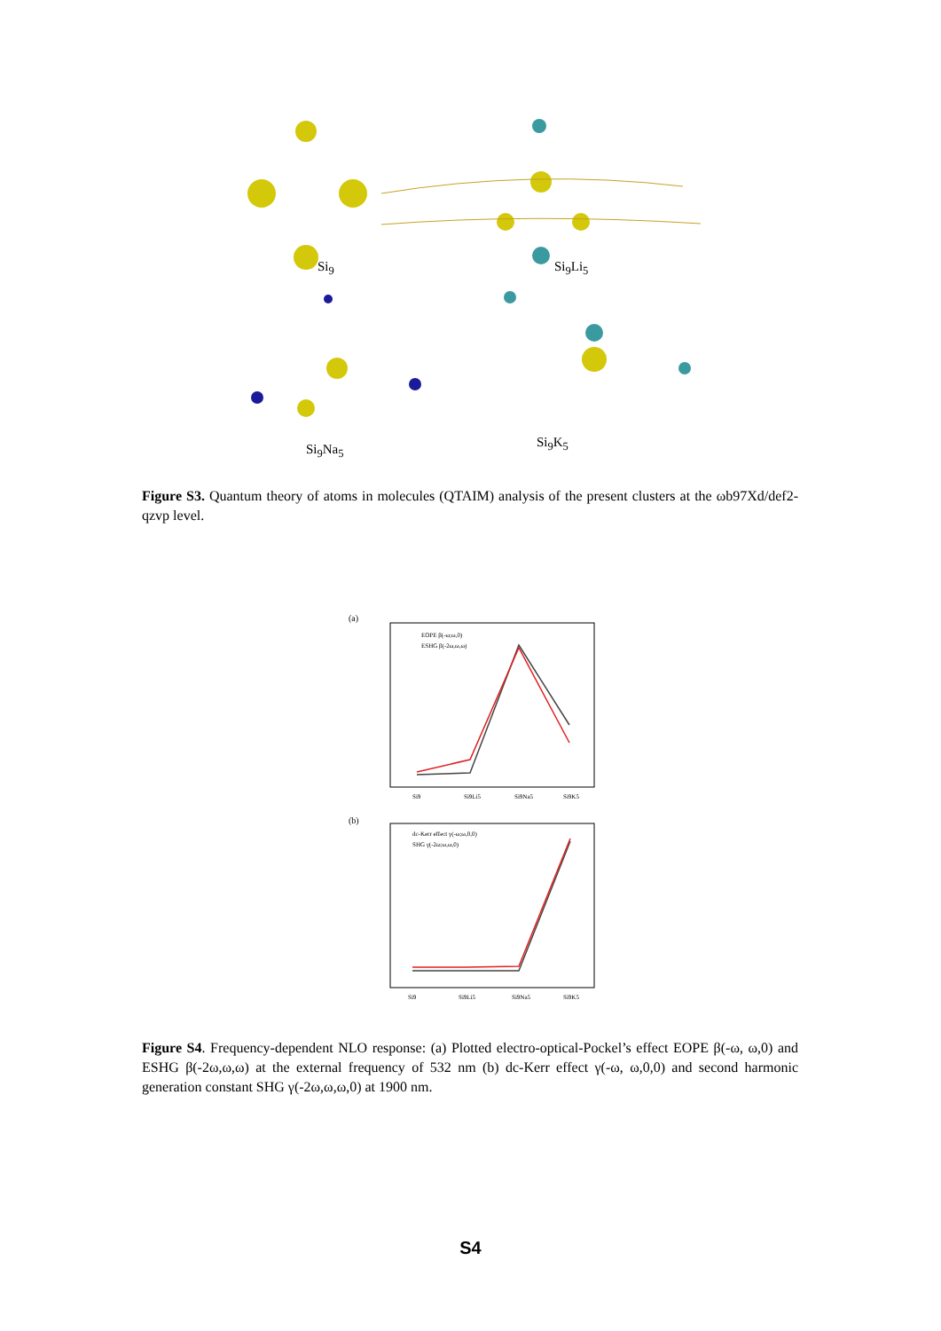Si<sub>9</sub> Si<sub>9</sub>Li<sub>5</sub>
Si<sub>9</sub>Na<sub>5</sub> Si<sub>9</sub>K<sub>5</sub>
Figure S3. Quantum theory of atoms in molecules (QTAIM) analysis of the present clusters at the ωb97Xd/def2-qzvp level.
(a)
EOPE β(-ω;ω,0)
ESHG β(-2ω,ω,ω)
Si9
Si9Li5
Si9Na5
Si9K5
(b)
dc-Kerr effect γ(-ω;ω,0,0)
SHG γ(-2ω;ω,ω,0)
Si9
Si9Li5
Si9Na5
Si9K5
Figure S4. Frequency-dependent NLO response: (a) Plotted electro-optical-Pockel’s effect EOPE β(-ω, ω,0) and ESHG β(-2ω,ω,ω) at the external frequency of 532 nm (b) dc-Kerr effect γ(-ω, ω,0,0) and second harmonic generation constant SHG γ(-2ω,ω,ω,0) at 1900 nm.
S4